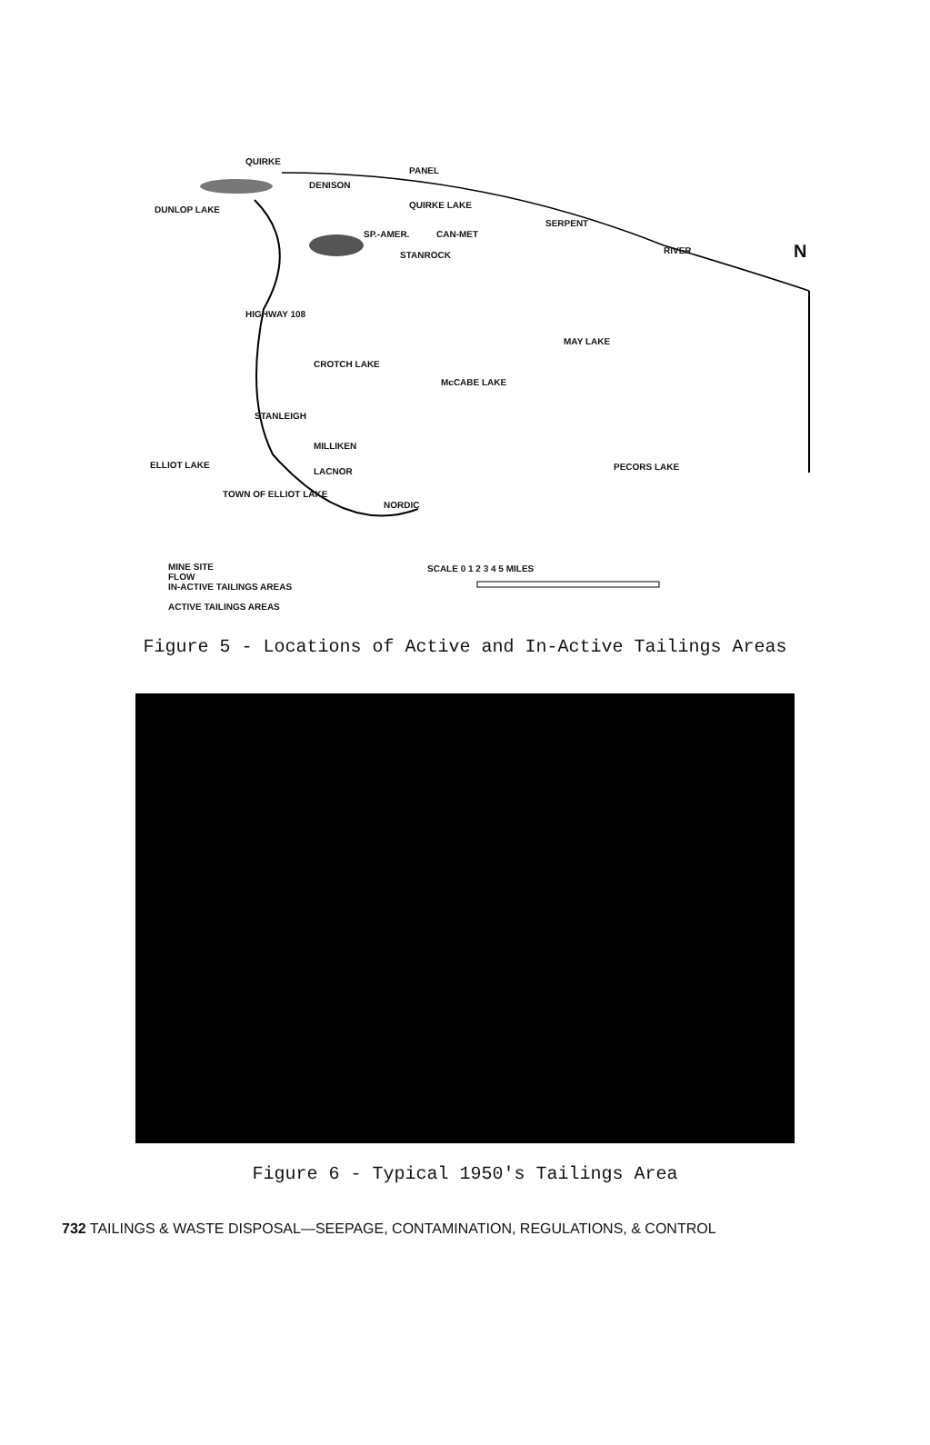QUIRKE
DENISON
PANEL
QUIRKE LAKE
SERPENT
RIVER N
DUNLOP LAKE
SP.-AMER. CAN-MET
STANROCK
HIGHWAY 108
MAY LAKE
CROTCH LAKE
McCABE LAKE
STANLEIGH
MILLIKEN
LACNOR
ELLIOT LAKE PECORS LAKE
TOWN OF ELLIOT LAKE
NORDIC
MINE SITE
FLOW
IN-ACTIVE TAILINGS AREAS
ACTIVE TAILINGS AREAS
SCALE 0 1 2 3 4 5 MILES
Figure 5 - Locations of Active and In-Active Tailings Areas
Figure 6 - Typical 1950's Tailings Area
732 TAILINGS & WASTE DISPOSAL—SEEPAGE, CONTAMINATION, REGULATIONS, & CONTROL